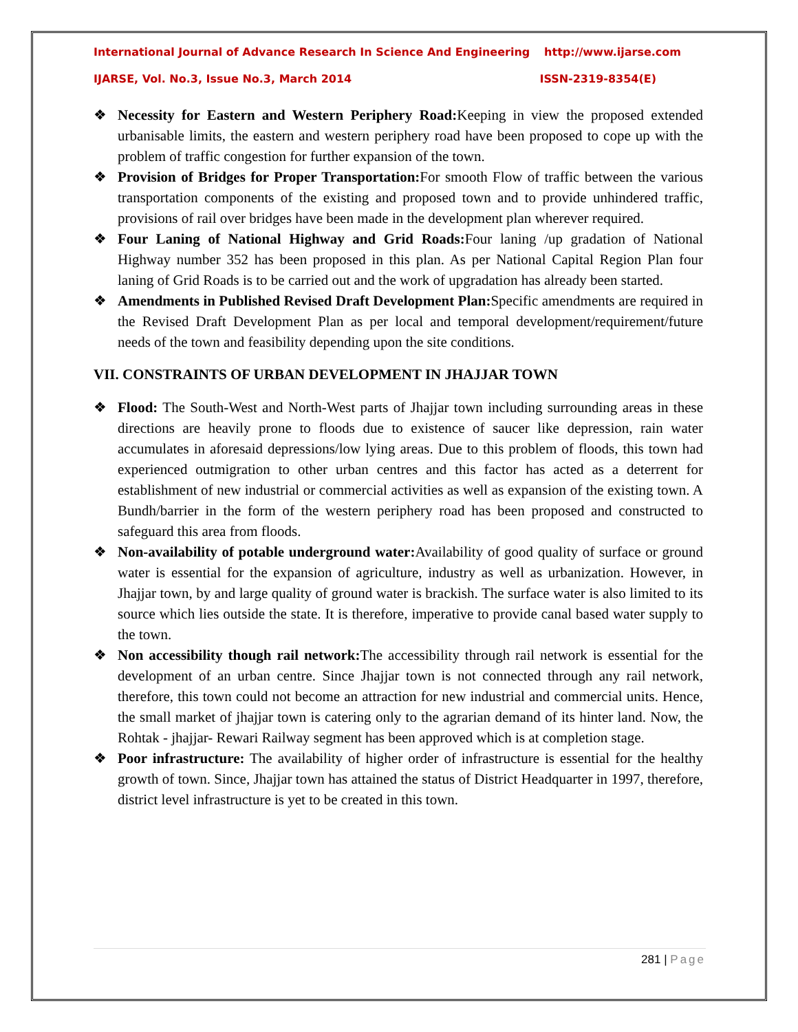International Journal of Advance Research In Science And Engineering http://www.ijarse.com
IJARSE, Vol. No.3, Issue No.3, March 2014 ISSN-2319-8354(E)
❖ Necessity for Eastern and Western Periphery Road: Keeping in view the proposed extended urbanisable limits, the eastern and western periphery road have been proposed to cope up with the problem of traffic congestion for further expansion of the town.
❖ Provision of Bridges for Proper Transportation: For smooth Flow of traffic between the various transportation components of the existing and proposed town and to provide unhindered traffic, provisions of rail over bridges have been made in the development plan wherever required.
❖ Four Laning of National Highway and Grid Roads: Four laning /up gradation of National Highway number 352 has been proposed in this plan. As per National Capital Region Plan four laning of Grid Roads is to be carried out and the work of upgradation has already been started.
❖ Amendments in Published Revised Draft Development Plan: Specific amendments are required in the Revised Draft Development Plan as per local and temporal development/requirement/future needs of the town and feasibility depending upon the site conditions.
VII. CONSTRAINTS OF URBAN DEVELOPMENT IN JHAJJAR TOWN
❖ Flood: The South-West and North-West parts of Jhajjar town including surrounding areas in these directions are heavily prone to floods due to existence of saucer like depression, rain water accumulates in aforesaid depressions/low lying areas. Due to this problem of floods, this town had experienced outmigration to other urban centres and this factor has acted as a deterrent for establishment of new industrial or commercial activities as well as expansion of the existing town. A Bundh/barrier in the form of the western periphery road has been proposed and constructed to safeguard this area from floods.
❖ Non-availability of potable underground water: Availability of good quality of surface or ground water is essential for the expansion of agriculture, industry as well as urbanization. However, in Jhajjar town, by and large quality of ground water is brackish. The surface water is also limited to its source which lies outside the state. It is therefore, imperative to provide canal based water supply to the town.
❖ Non accessibility though rail network: The accessibility through rail network is essential for the development of an urban centre. Since Jhajjar town is not connected through any rail network, therefore, this town could not become an attraction for new industrial and commercial units. Hence, the small market of jhajjar town is catering only to the agrarian demand of its hinter land. Now, the Rohtak - jhajjar- Rewari Railway segment has been approved which is at completion stage.
❖ Poor infrastructure: The availability of higher order of infrastructure is essential for the healthy growth of town. Since, Jhajjar town has attained the status of District Headquarter in 1997, therefore, district level infrastructure is yet to be created in this town.
281 | Page